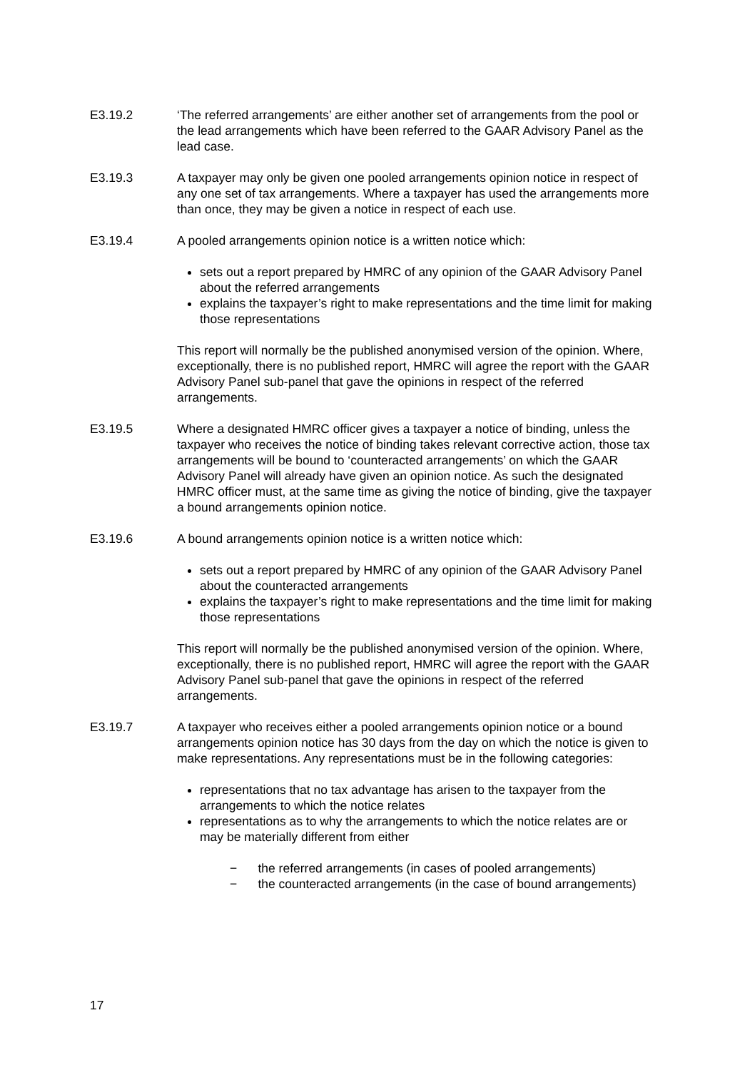E3.19.2 ‘The referred arrangements’ are either another set of arrangements from the pool or the lead arrangements which have been referred to the GAAR Advisory Panel as the lead case.
E3.19.3 A taxpayer may only be given one pooled arrangements opinion notice in respect of any one set of tax arrangements. Where a taxpayer has used the arrangements more than once, they may be given a notice in respect of each use.
E3.19.4 A pooled arrangements opinion notice is a written notice which:
sets out a report prepared by HMRC of any opinion of the GAAR Advisory Panel about the referred arrangements
explains the taxpayer’s right to make representations and the time limit for making those representations
This report will normally be the published anonymised version of the opinion. Where, exceptionally, there is no published report, HMRC will agree the report with the GAAR Advisory Panel sub-panel that gave the opinions in respect of the referred arrangements.
E3.19.5 Where a designated HMRC officer gives a taxpayer a notice of binding, unless the taxpayer who receives the notice of binding takes relevant corrective action, those tax arrangements will be bound to ‘counteracted arrangements’ on which the GAAR Advisory Panel will already have given an opinion notice. As such the designated HMRC officer must, at the same time as giving the notice of binding, give the taxpayer a bound arrangements opinion notice.
E3.19.6 A bound arrangements opinion notice is a written notice which:
sets out a report prepared by HMRC of any opinion of the GAAR Advisory Panel about the counteracted arrangements
explains the taxpayer’s right to make representations and the time limit for making those representations
This report will normally be the published anonymised version of the opinion. Where, exceptionally, there is no published report, HMRC will agree the report with the GAAR Advisory Panel sub-panel that gave the opinions in respect of the referred arrangements.
E3.19.7 A taxpayer who receives either a pooled arrangements opinion notice or a bound arrangements opinion notice has 30 days from the day on which the notice is given to make representations. Any representations must be in the following categories:
representations that no tax advantage has arisen to the taxpayer from the arrangements to which the notice relates
representations as to why the arrangements to which the notice relates are or may be materially different from either
− the referred arrangements (in cases of pooled arrangements)
− the counteracted arrangements (in the case of bound arrangements)
17